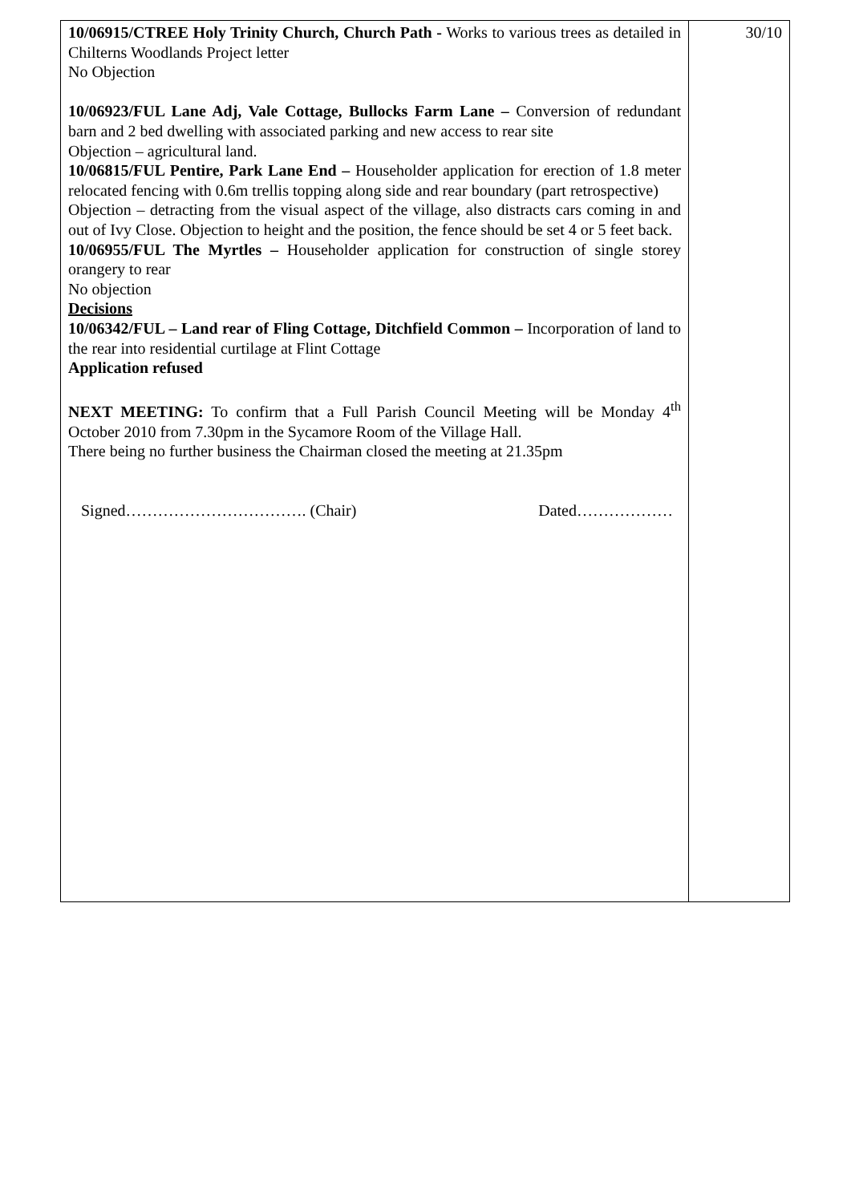| 10/06915/CTREE Holy Trinity Church, Church Path - Works to various trees as detailed in Chilterns Woodlands Project letter No Objection 10/06923/FUL Lane Adj, Vale Cottage, Bullocks Farm Lane – Conversion of redundant barn and 2 bed dwelling with associated parking and new access to rear site Objection – agricultural land. 10/06815/FUL Pentire, Park Lane End – Householder application for erection of 1.8 meter relocated fencing with 0.6m trellis topping along side and rear boundary (part retrospective) Objection – detracting from the visual aspect of the village, also distracts cars coming in and out of Ivy Close. Objection to height and the position, the fence should be set 4 or 5 feet back. 10/06955/FUL The Myrtles – Householder application for construction of single storey orangery to rear No objection Decisions 10/06342/FUL – Land rear of Fling Cottage, Ditchfield Common – Incorporation of land to the rear into residential curtilage at Flint Cottage Application refused NEXT MEETING: To confirm that a Full Parish Council Meeting will be Monday 4<sup>th</sup> October 2010 from 7.30pm in the Sycamore Room of the Village Hall. There being no further business the Chairman closed the meeting at 21.35pm Signed……………………………. (Chair) Dated……………… | 30/10 |